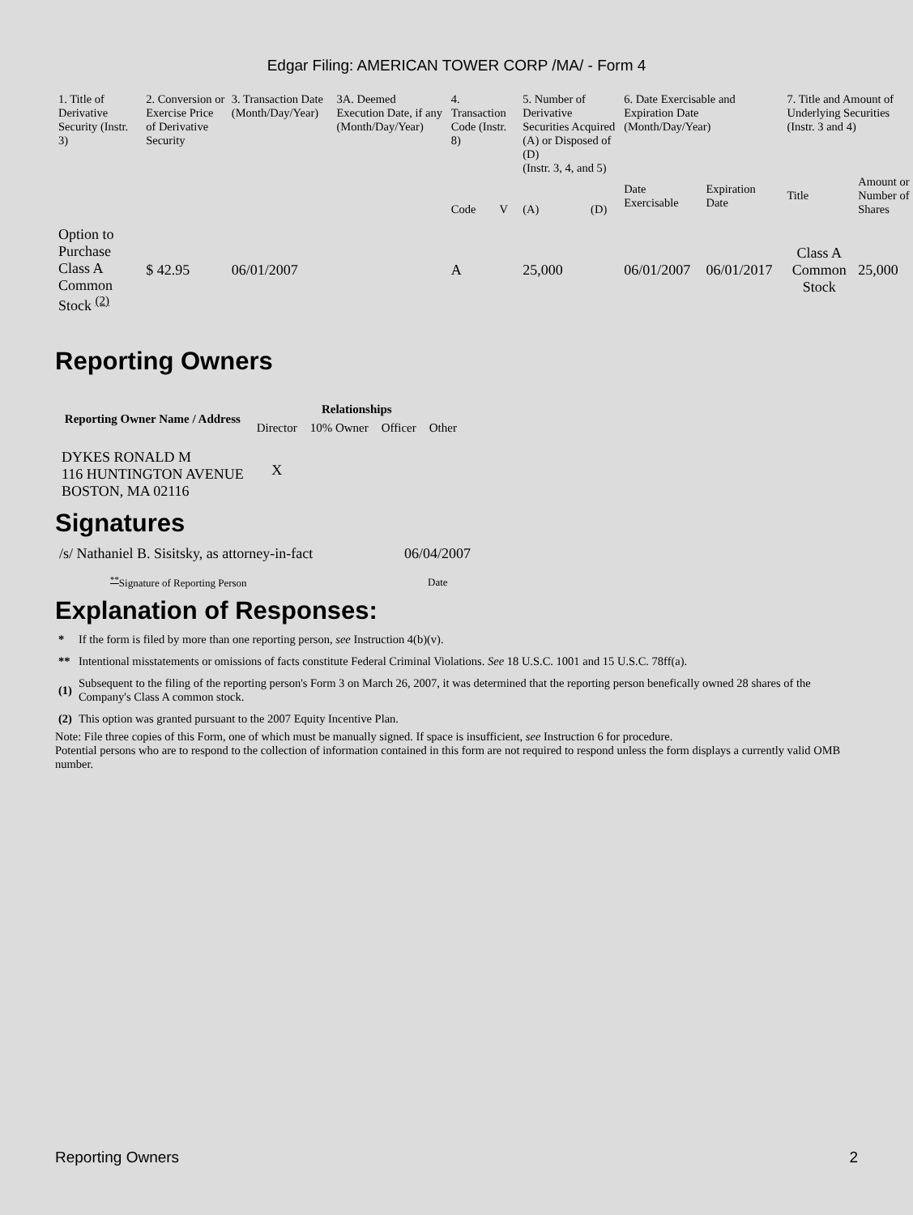Edgar Filing: AMERICAN TOWER CORP /MA/ - Form 4
| 1. Title of Derivative Security (Instr. 3) | 2. Conversion or Exercise Price of Derivative Security | 3. Transaction Date (Month/Day/Year) | 3A. Deemed Execution Date, if any (Month/Day/Year) | 4. Transaction Code (Instr. 8) | | 5. Number of Derivative Securities Acquired (A) or Disposed of (D) (Instr. 3, 4, and 5) | | 6. Date Exercisable and Expiration Date (Month/Day/Year) | | 7. Title and Amount of Underlying Securities (Instr. 3 and 4) | |
| --- | --- | --- | --- | --- | --- | --- | --- | --- | --- | --- | --- |
| | | | | Code | V | (A) | (D) | Date Exercisable | Expiration Date | Title | Amount or Number of Shares |
| Option to Purchase Class A Common Stock <sup>(2)</sup> | $ 42.95 | 06/01/2007 | | A | | 25,000 | | 06/01/2007 | 06/01/2017 | Class A Common Stock | 25,000 |
Reporting Owners
| Reporting Owner Name / Address | Relationships | | | |
| --- | --- | --- | --- | --- |
| | Director | 10% Owner | Officer | Other |
| DYKES RONALD M 116 HUNTINGTON AVENUE BOSTON, MA 02116 | X | | | |
Signatures
| /s/ Nathaniel B. Sisitsky, as attorney-in-fact | 06/04/2007 |
| <sup>**</sup> Signature of Reporting Person | Date |
Explanation of Responses:
| * | If the form is filed by more than one reporting person, see Instruction 4(b)(v). |
| ** | Intentional misstatements or omissions of facts constitute Federal Criminal Violations. See 18 U.S.C. 1001 and 15 U.S.C. 78ff(a). |
| (1) | Subsequent to the filing of the reporting person's Form 3 on March 26, 2007, it was determined that the reporting person benefically owned 28 shares of the Company's Class A common stock. |
| (2) | This option was granted pursuant to the 2007 Equity Incentive Plan. |
Note: File three copies of this Form, one of which must be manually signed. If space is insufficient, see Instruction 6 for procedure.
Potential persons who are to respond to the collection of information contained in this form are not required to respond unless the form displays a currently valid OMB number.
Reporting Owners 2